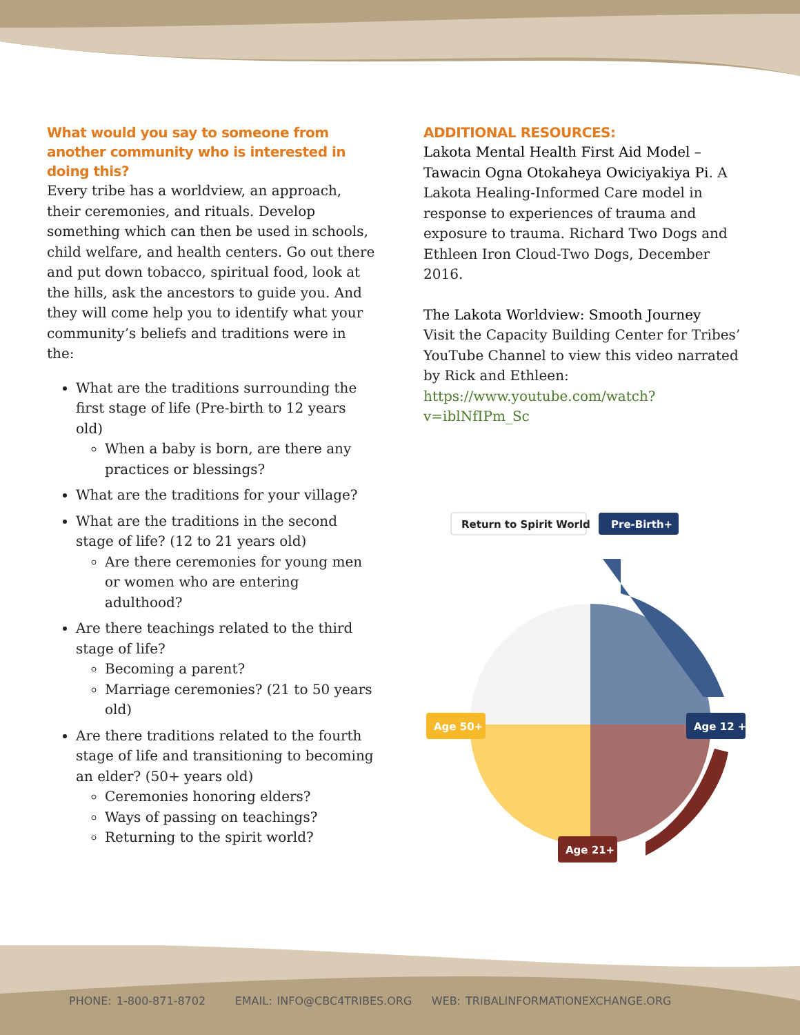What would you say to someone from another community who is interested in doing this?
Every tribe has a worldview, an approach, their ceremonies, and rituals. Develop something which can then be used in schools, child welfare, and health centers. Go out there and put down tobacco, spiritual food, look at the hills, ask the ancestors to guide you. And they will come help you to identify what your community’s beliefs and traditions were in the:
What are the traditions surrounding the first stage of life (Pre-birth to 12 years old)
When a baby is born, are there any practices or blessings?
What are the traditions for your village?
What are the traditions in the second stage of life? (12 to 21 years old)
Are there ceremonies for young men or women who are entering adulthood?
Are there teachings related to the third stage of life?
Becoming a parent?
Marriage ceremonies? (21 to 50 years old)
Are there traditions related to the fourth stage of life and transitioning to becoming an elder? (50+ years old)
Ceremonies honoring elders?
Ways of passing on teachings?
Returning to the spirit world?
ADDITIONAL RESOURCES:
Lakota Mental Health First Aid Model – Tawacin Ogna Otokaheya Owiciyakiya Pi. A Lakota Healing-Informed Care model in response to experiences of trauma and exposure to trauma. Richard Two Dogs and Ethleen Iron Cloud-Two Dogs, December 2016.
The Lakota Worldview: Smooth Journey
Visit the Capacity Building Center for Tribes’ YouTube Channel to view this video narrated by Rick and Ethleen: https://www.youtube.com/watch?v=iblNfIPm_Sc
Return to Spirit World
Pre-Birth+
Age 12 +
Age 50+
Age 21+
PHONE: 1-800-871-8702 EMAIL: INFO@CBC4TRIBES.ORG WEB: TRIBALINFORMATIONEXCHANGE.ORG